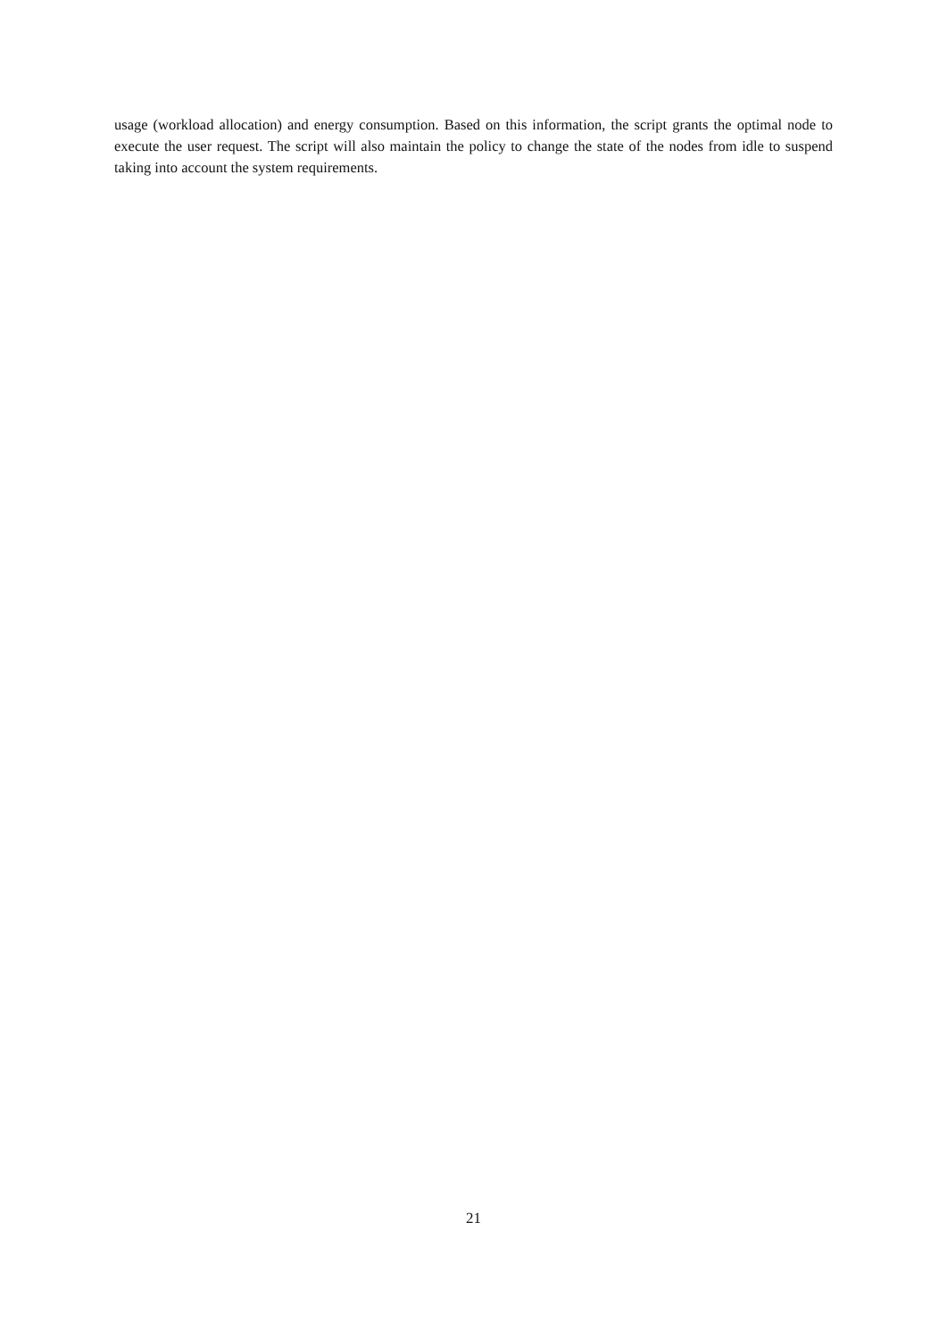usage (workload allocation) and energy consumption. Based on this information, the script grants the optimal node to execute the user request. The script will also maintain the policy to change the state of the nodes from idle to suspend taking into account the system requirements.
21